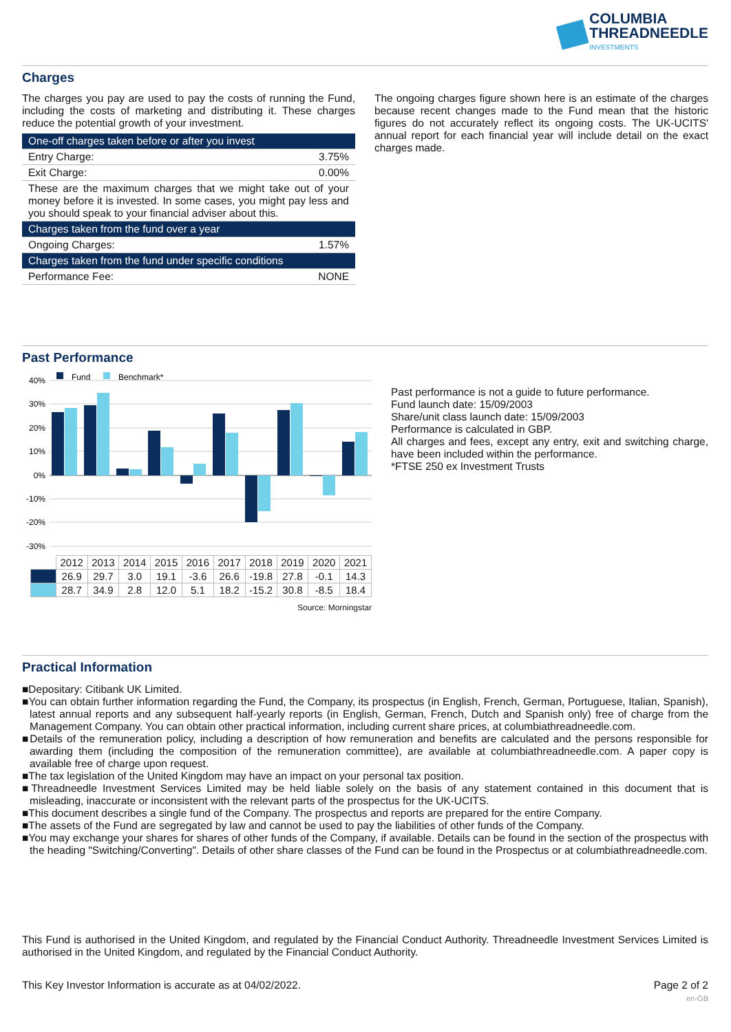COLUMBIA
THREADNEEDLE
INVESTMENTS
Charges
The charges you pay are used to pay the costs of running the Fund, including the costs of marketing and distributing it. These charges reduce the potential growth of your investment.
| One-off charges taken before or after you invest | |
| Entry Charge: | 3.75% |
| Exit Charge: | 0.00% |
| These are the maximum charges that we might take out of your money before it is invested. In some cases, you might pay less and you should speak to your financial adviser about this. | |
| Charges taken from the fund over a year | |
| Ongoing Charges: | 1.57% |
| Charges taken from the fund under specific conditions | |
| Performance Fee: | NONE |
The ongoing charges figure shown here is an estimate of the charges because recent changes made to the Fund mean that the historic figures do not accurately reflect its ongoing costs. The UK-UCITS' annual report for each financial year will include detail on the exact charges made.
Past Performance
Fund
Benchmark*
40%
30%
20%
10%
0%
-10%
-20%
-30%
| | 2012 | 2013 | 2014 | 2015 | 2016 | 2017 | 2018 | 2019 | 2020 | 2021 |
| | 26.9 | 29.7 | 3.0 | 19.1 | -3.6 | 26.6 | -19.8 | 27.8 | -0.1 | 14.3 |
| | 28.7 | 34.9 | 2.8 | 12.0 | 5.1 | 18.2 | -15.2 | 30.8 | -8.5 | 18.4 |
Source: Morningstar
Past performance is not a guide to future performance.
Fund launch date: 15/09/2003
Share/unit class launch date: 15/09/2003
Performance is calculated in GBP.
All charges and fees, except any entry, exit and switching charge, have been included within the performance.
*FTSE 250 ex Investment Trusts
Practical Information
■Depositary: Citibank UK Limited.
■You can obtain further information regarding the Fund, the Company, its prospectus (in English, French, German, Portuguese, Italian, Spanish), latest annual reports and any subsequent half-yearly reports (in English, German, French, Dutch and Spanish only) free of charge from the Management Company. You can obtain other practical information, including current share prices, at columbiathreadneedle.com.
■Details of the remuneration policy, including a description of how remuneration and benefits are calculated and the persons responsible for awarding them (including the composition of the remuneration committee), are available at columbiathreadneedle.com. A paper copy is available free of charge upon request.
■The tax legislation of the United Kingdom may have an impact on your personal tax position.
■Threadneedle Investment Services Limited may be held liable solely on the basis of any statement contained in this document that is misleading, inaccurate or inconsistent with the relevant parts of the prospectus for the UK-UCITS.
■This document describes a single fund of the Company. The prospectus and reports are prepared for the entire Company.
■The assets of the Fund are segregated by law and cannot be used to pay the liabilities of other funds of the Company.
■You may exchange your shares for shares of other funds of the Company, if available. Details can be found in the section of the prospectus with the heading "Switching/Converting". Details of other share classes of the Fund can be found in the Prospectus or at columbiathreadneedle.com.
This Fund is authorised in the United Kingdom, and regulated by the Financial Conduct Authority. Threadneedle Investment Services Limited is authorised in the United Kingdom, and regulated by the Financial Conduct Authority.
This Key Investor Information is accurate as at 04/02/2022. Page 2 of 2
en-GB